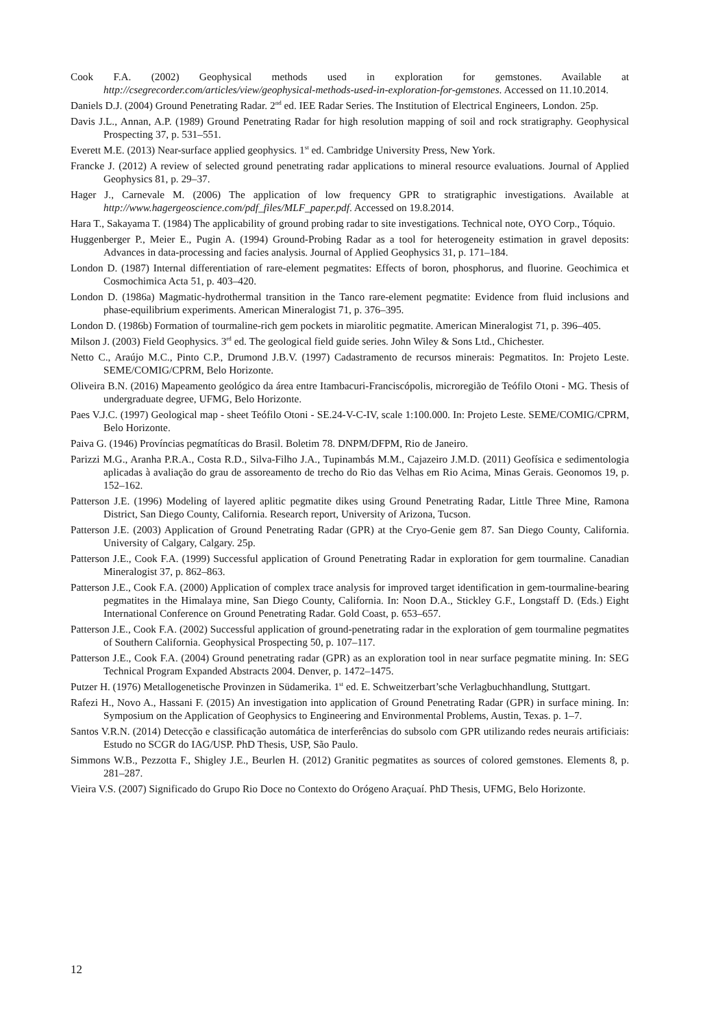Cook F.A. (2002) Geophysical methods used in exploration for gemstones. Available at http://csegrecorder.com/articles/view/geophysical-methods-used-in-exploration-for-gemstones. Accessed on 11.10.2014.
Daniels D.J. (2004) Ground Penetrating Radar. 2<sup>nd</sup> ed. IEE Radar Series. The Institution of Electrical Engineers, London. 25p.
Davis J.L., Annan, A.P. (1989) Ground Penetrating Radar for high resolution mapping of soil and rock stratigraphy. Geophysical Prospecting 37, p. 531–551.
Everett M.E. (2013) Near-surface applied geophysics. 1<sup>st</sup> ed. Cambridge University Press, New York.
Francke J. (2012) A review of selected ground penetrating radar applications to mineral resource evaluations. Journal of Applied Geophysics 81, p. 29–37.
Hager J., Carnevale M. (2006) The application of low frequency GPR to stratigraphic investigations. Available at http://www.hagergeoscience.com/pdf_files/MLF_paper.pdf. Accessed on 19.8.2014.
Hara T., Sakayama T. (1984) The applicability of ground probing radar to site investigations. Technical note, OYO Corp., Tóquio.
Huggenberger P., Meier E., Pugin A. (1994) Ground-Probing Radar as a tool for heterogeneity estimation in gravel deposits: Advances in data-processing and facies analysis. Journal of Applied Geophysics 31, p. 171–184.
London D. (1987) Internal differentiation of rare-element pegmatites: Effects of boron, phosphorus, and fluorine. Geochimica et Cosmochimica Acta 51, p. 403–420.
London D. (1986a) Magmatic-hydrothermal transition in the Tanco rare-element pegmatite: Evidence from fluid inclusions and phase-equilibrium experiments. American Mineralogist 71, p. 376–395.
London D. (1986b) Formation of tourmaline-rich gem pockets in miarolitic pegmatite. American Mineralogist 71, p. 396–405.
Milson J. (2003) Field Geophysics. 3<sup>rd</sup> ed. The geological field guide series. John Wiley & Sons Ltd., Chichester.
Netto C., Araújo M.C., Pinto C.P., Drumond J.B.V. (1997) Cadastramento de recursos minerais: Pegmatitos. In: Projeto Leste. SEME/COMIG/CPRM, Belo Horizonte.
Oliveira B.N. (2016) Mapeamento geológico da área entre Itambacuri-Franciscópolis, microregião de Teófilo Otoni - MG. Thesis of undergraduate degree, UFMG, Belo Horizonte.
Paes V.J.C. (1997) Geological map - sheet Teófilo Otoni - SE.24-V-C-IV, scale 1:100.000. In: Projeto Leste. SEME/COMIG/CPRM, Belo Horizonte.
Paiva G. (1946) Províncias pegmatíticas do Brasil. Boletim 78. DNPM/DFPM, Rio de Janeiro.
Parizzi M.G., Aranha P.R.A., Costa R.D., Silva-Filho J.A., Tupinambás M.M., Cajazeiro J.M.D. (2011) Geofísica e sedimentologia aplicadas à avaliação do grau de assoreamento de trecho do Rio das Velhas em Rio Acima, Minas Gerais. Geonomos 19, p. 152–162.
Patterson J.E. (1996) Modeling of layered aplitic pegmatite dikes using Ground Penetrating Radar, Little Three Mine, Ramona District, San Diego County, California. Research report, University of Arizona, Tucson.
Patterson J.E. (2003) Application of Ground Penetrating Radar (GPR) at the Cryo-Genie gem 87. San Diego County, California. University of Calgary, Calgary. 25p.
Patterson J.E., Cook F.A. (1999) Successful application of Ground Penetrating Radar in exploration for gem tourmaline. Canadian Mineralogist 37, p. 862–863.
Patterson J.E., Cook F.A. (2000) Application of complex trace analysis for improved target identification in gem-tourmaline-bearing pegmatites in the Himalaya mine, San Diego County, California. In: Noon D.A., Stickley G.F., Longstaff D. (Eds.) Eight International Conference on Ground Penetrating Radar. Gold Coast, p. 653–657.
Patterson J.E., Cook F.A. (2002) Successful application of ground-penetrating radar in the exploration of gem tourmaline pegmatites of Southern California. Geophysical Prospecting 50, p. 107–117.
Patterson J.E., Cook F.A. (2004) Ground penetrating radar (GPR) as an exploration tool in near surface pegmatite mining. In: SEG Technical Program Expanded Abstracts 2004. Denver, p. 1472–1475.
Putzer H. (1976) Metallogenetische Provinzen in Südamerika. 1<sup>st</sup> ed. E. Schweitzerbart’sche Verlagbuchhandlung, Stuttgart.
Rafezi H., Novo A., Hassani F. (2015) An investigation into application of Ground Penetrating Radar (GPR) in surface mining. In: Symposium on the Application of Geophysics to Engineering and Environmental Problems, Austin, Texas. p. 1–7.
Santos V.R.N. (2014) Detecção e classificação automática de interferências do subsolo com GPR utilizando redes neurais artificiais: Estudo no SCGR do IAG/USP. PhD Thesis, USP, São Paulo.
Simmons W.B., Pezzotta F., Shigley J.E., Beurlen H. (2012) Granitic pegmatites as sources of colored gemstones. Elements 8, p. 281–287.
Vieira V.S. (2007) Significado do Grupo Rio Doce no Contexto do Orógeno Araçuaí. PhD Thesis, UFMG, Belo Horizonte.
12